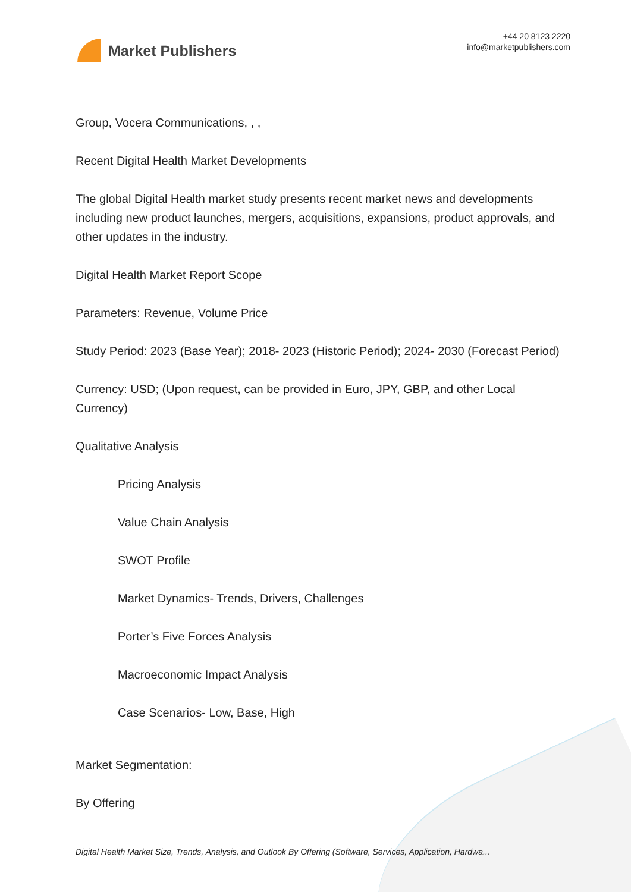Market Publishers
+44 20 8123 2220
info@marketpublishers.com
Group, Vocera Communications, , ,
Recent Digital Health Market Developments
The global Digital Health market study presents recent market news and developments including new product launches, mergers, acquisitions, expansions, product approvals, and other updates in the industry.
Digital Health Market Report Scope
Parameters: Revenue, Volume Price
Study Period: 2023 (Base Year); 2018- 2023 (Historic Period); 2024- 2030 (Forecast Period)
Currency: USD; (Upon request, can be provided in Euro, JPY, GBP, and other Local Currency)
Qualitative Analysis
Pricing Analysis
Value Chain Analysis
SWOT Profile
Market Dynamics- Trends, Drivers, Challenges
Porter’s Five Forces Analysis
Macroeconomic Impact Analysis
Case Scenarios- Low, Base, High
Market Segmentation:
By Offering
Digital Health Market Size, Trends, Analysis, and Outlook By Offering (Software, Services, Application, Hardwa...